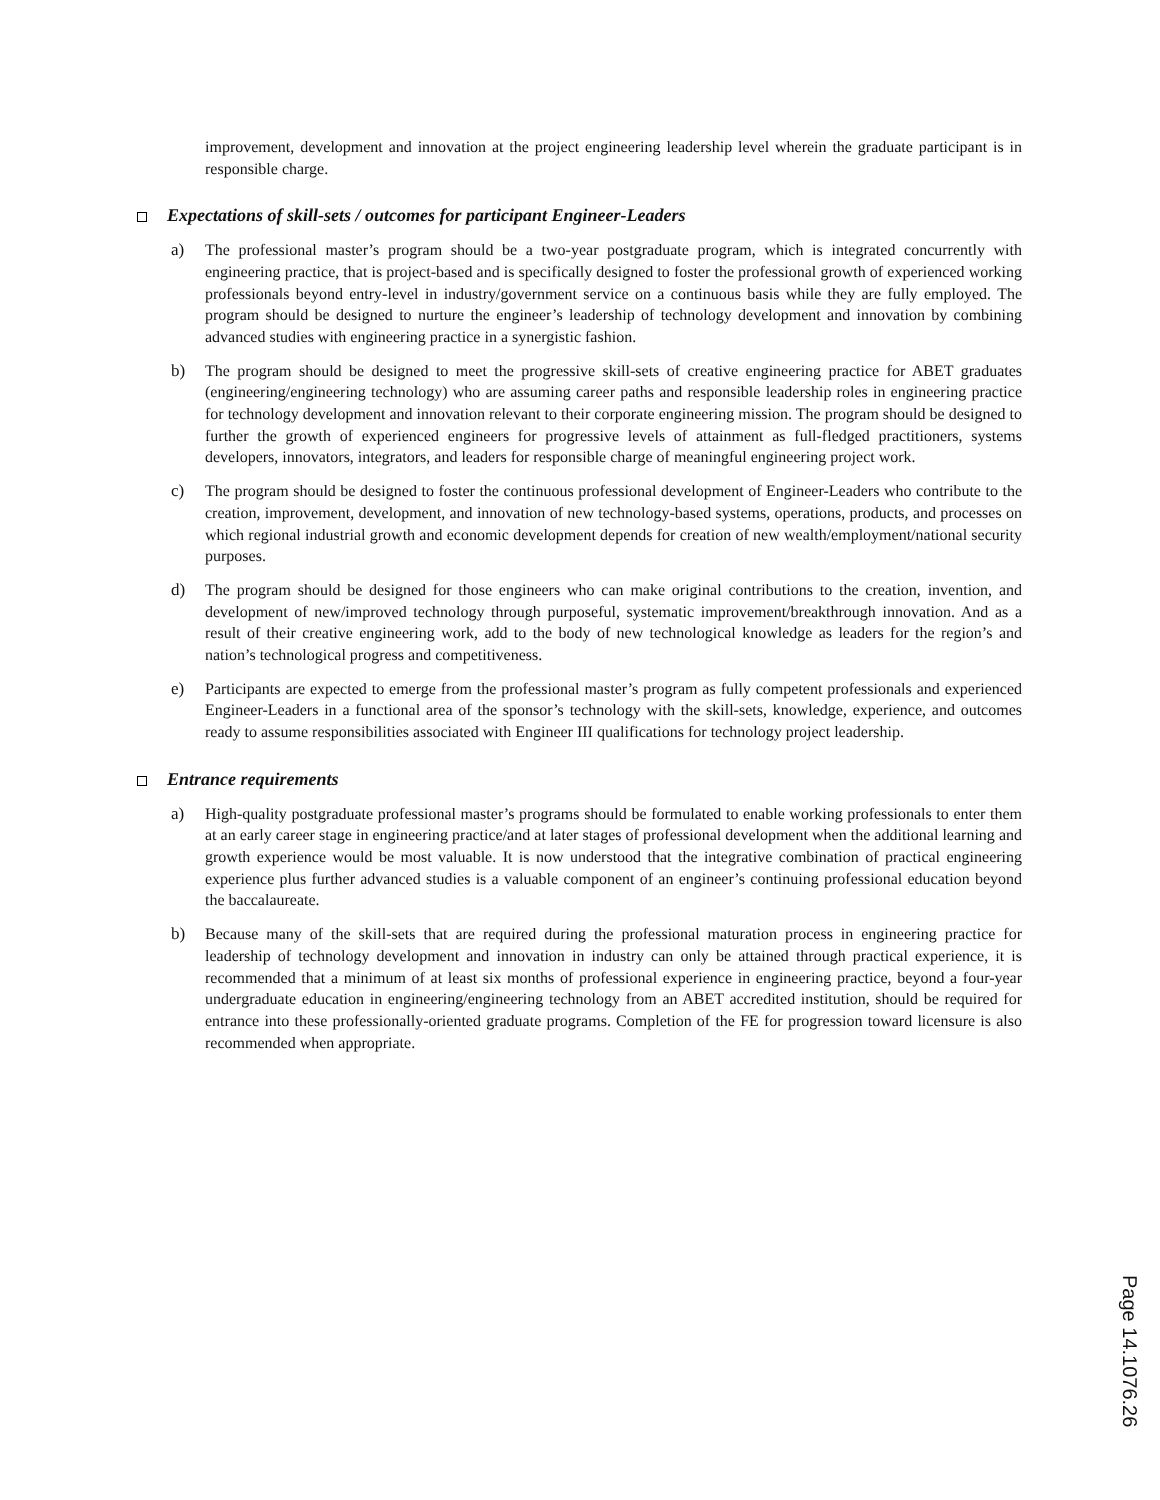improvement, development and innovation at the project engineering leadership level wherein the graduate participant is in responsible charge.
Expectations of skill-sets / outcomes for participant Engineer-Leaders
a) The professional master’s program should be a two-year postgraduate program, which is integrated concurrently with engineering practice, that is project-based and is specifically designed to foster the professional growth of experienced working professionals beyond entry-level in industry/government service on a continuous basis while they are fully employed. The program should be designed to nurture the engineer’s leadership of technology development and innovation by combining advanced studies with engineering practice in a synergistic fashion.
b) The program should be designed to meet the progressive skill-sets of creative engineering practice for ABET graduates (engineering/engineering technology) who are assuming career paths and responsible leadership roles in engineering practice for technology development and innovation relevant to their corporate engineering mission. The program should be designed to further the growth of experienced engineers for progressive levels of attainment as full-fledged practitioners, systems developers, innovators, integrators, and leaders for responsible charge of meaningful engineering project work.
c) The program should be designed to foster the continuous professional development of Engineer-Leaders who contribute to the creation, improvement, development, and innovation of new technology-based systems, operations, products, and processes on which regional industrial growth and economic development depends for creation of new wealth/employment/national security purposes.
d) The program should be designed for those engineers who can make original contributions to the creation, invention, and development of new/improved technology through purposeful, systematic improvement/breakthrough innovation. And as a result of their creative engineering work, add to the body of new technological knowledge as leaders for the region’s and nation’s technological progress and competitiveness.
e) Participants are expected to emerge from the professional master’s program as fully competent professionals and experienced Engineer-Leaders in a functional area of the sponsor’s technology with the skill-sets, knowledge, experience, and outcomes ready to assume responsibilities associated with Engineer III qualifications for technology project leadership.
Entrance requirements
a) High-quality postgraduate professional master’s programs should be formulated to enable working professionals to enter them at an early career stage in engineering practice/and at later stages of professional development when the additional learning and growth experience would be most valuable. It is now understood that the integrative combination of practical engineering experience plus further advanced studies is a valuable component of an engineer’s continuing professional education beyond the baccalaureate.
b) Because many of the skill-sets that are required during the professional maturation process in engineering practice for leadership of technology development and innovation in industry can only be attained through practical experience, it is recommended that a minimum of at least six months of professional experience in engineering practice, beyond a four-year undergraduate education in engineering/engineering technology from an ABET accredited institution, should be required for entrance into these professionally-oriented graduate programs. Completion of the FE for progression toward licensure is also recommended when appropriate.
Page 14.1076.26